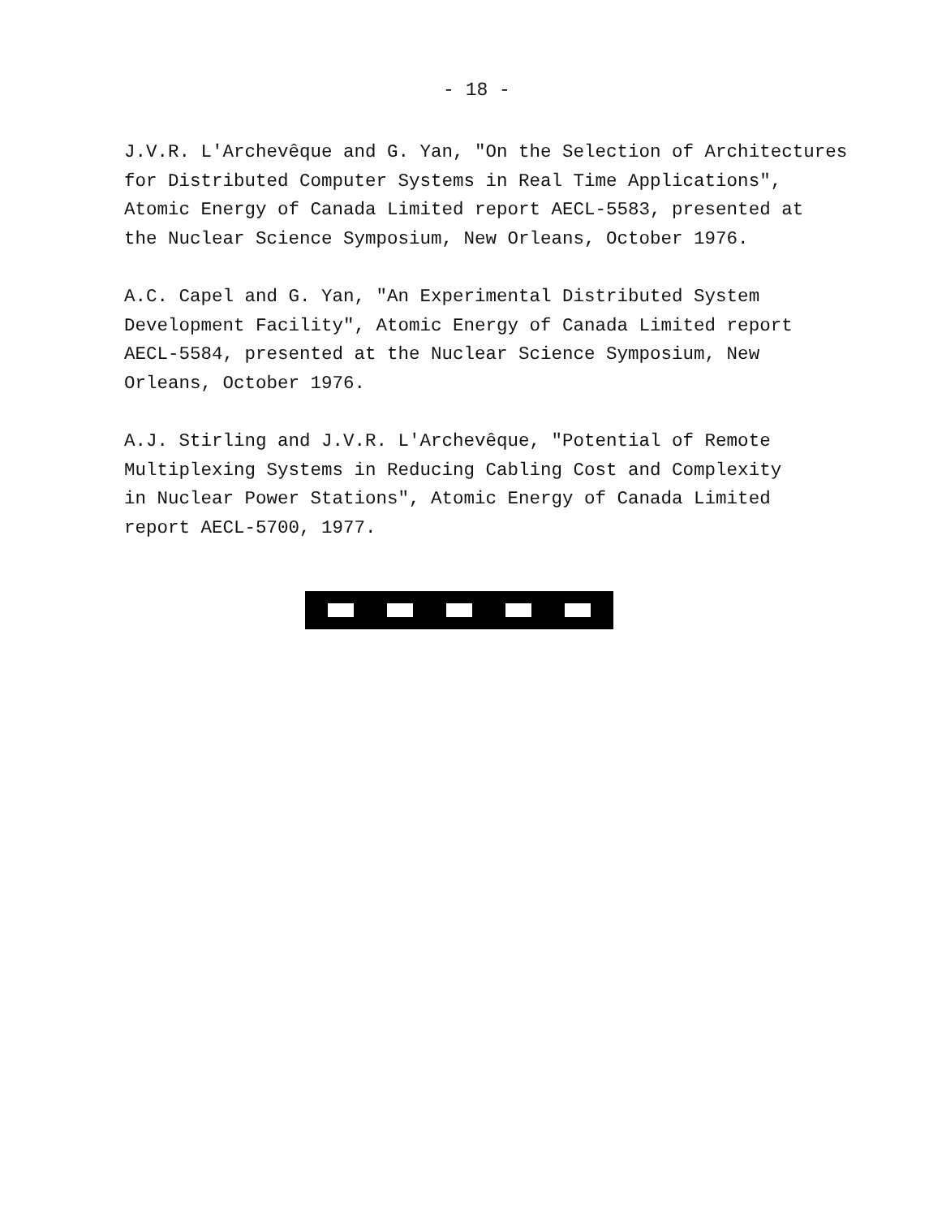- 18 -
J.V.R. L'Archevêque and G. Yan, "On the Selection of Architectures
for Distributed Computer Systems in Real Time Applications",
Atomic Energy of Canada Limited report AECL-5583, presented at
the Nuclear Science Symposium, New Orleans, October 1976.
A.C. Capel and G. Yan, "An Experimental Distributed System
Development Facility", Atomic Energy of Canada Limited report
AECL-5584, presented at the Nuclear Science Symposium, New
Orleans, October 1976.
A.J. Stirling and J.V.R. L'Archevêque, "Potential of Remote
Multiplexing Systems in Reducing Cabling Cost and Complexity
in Nuclear Power Stations", Atomic Energy of Canada Limited
report AECL-5700, 1977.